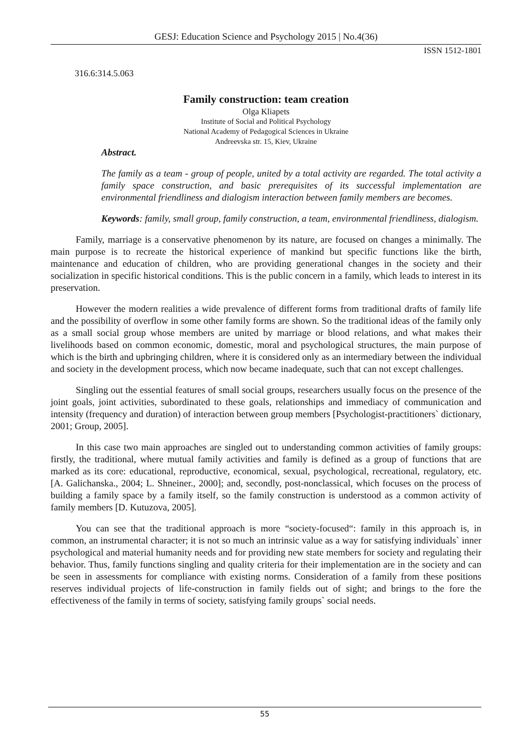GESJ: Education Science and Psychology 2015 | No.4(36)
ISSN 1512-1801
316.6:314.5.063
Family construction: team creation
Olga Kliapets
Institute of Social and Political Psychology
National Academy of Pedagogical Sciences in Ukraine
Andreevska str. 15, Kiev, Ukraine
Abstract.
The family as a team - group of people, united by a total activity are regarded. The total activity a family space construction, and basic prerequisites of its successful implementation are environmental friendliness and dialogism interaction between family members are becomes.
Keywords: family, small group, family construction, a team, environmental friendliness, dialogism.
Family, marriage is a conservative phenomenon by its nature, are focused on changes a minimally. The main purpose is to recreate the historical experience of mankind but specific functions like the birth, maintenance and education of children, who are providing generational changes in the society and their socialization in specific historical conditions. This is the public concern in a family, which leads to interest in its preservation.
However the modern realities a wide prevalence of different forms from traditional drafts of family life and the possibility of overflow in some other family forms are shown. So the traditional ideas of the family only as a small social group whose members are united by marriage or blood relations, and what makes their livelihoods based on common economic, domestic, moral and psychological structures, the main purpose of which is the birth and upbringing children, where it is considered only as an intermediary between the individual and society in the development process, which now became inadequate, such that can not except challenges.
Singling out the essential features of small social groups, researchers usually focus on the presence of the joint goals, joint activities, subordinated to these goals, relationships and immediacy of communication and intensity (frequency and duration) of interaction between group members [Psychologist-practitioners` dictionary, 2001; Group, 2005].
In this case two main approaches are singled out to understanding common activities of family groups: firstly, the traditional, where mutual family activities and family is defined as a group of functions that are marked as its core: educational, reproductive, economical, sexual, psychological, recreational, regulatory, etc. [A. Galichanska., 2004; L. Shneiner., 2000]; and, secondly, post-nonclassical, which focuses on the process of building a family space by a family itself, so the family construction is understood as a common activity of family members [D. Kutuzova, 2005].
You can see that the traditional approach is more “society-focused“: family in this approach is, in common, an instrumental character; it is not so much an intrinsic value as a way for satisfying individuals` inner psychological and material humanity needs and for providing new state members for society and regulating their behavior. Thus, family functions singling and quality criteria for their implementation are in the society and can be seen in assessments for compliance with existing norms. Consideration of a family from these positions reserves individual projects of life-construction in family fields out of sight; and brings to the fore the effectiveness of the family in terms of society, satisfying family groups` social needs.
55